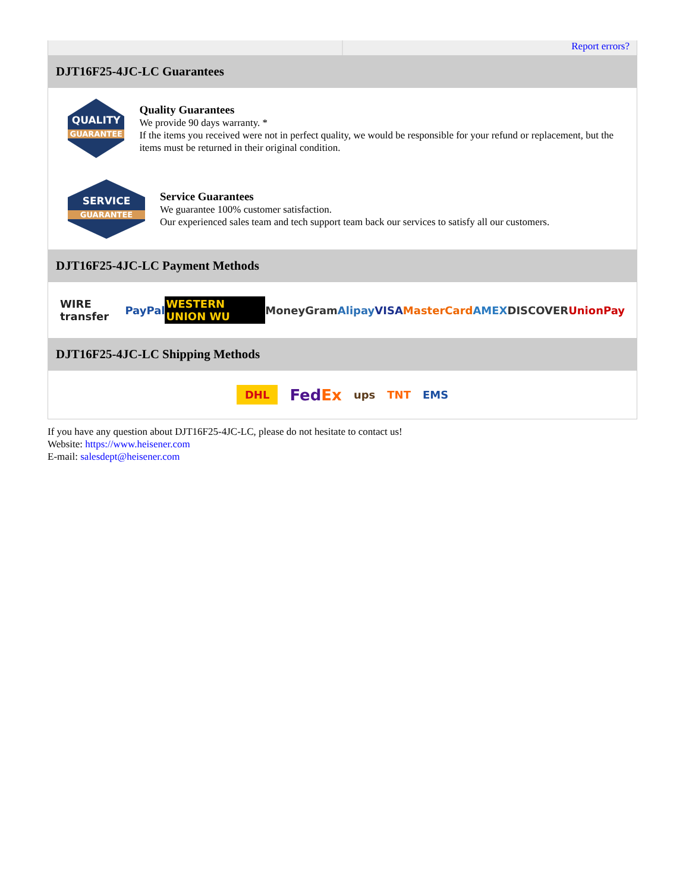Report errors?
DJT16F25-4JC-LC Guarantees
QUALITY
GUARANTEE
Quality Guarantees
We provide 90 days warranty. *
If the items you received were not in perfect quality, we would be responsible for your refund or replacement, but the items must be returned in their original condition.
SERVICE
GUARANTEE
Service Guarantees
We guarantee 100% customer satisfaction.
Our experienced sales team and tech support team back our services to satisfy all our customers.
DJT16F25-4JC-LC Payment Methods
WIRE transfer PayPal WESTERN UNION WU MoneyGram Alipay VISA MasterCard AMEX DISCOVER UnionPay
DJT16F25-4JC-LC Shipping Methods
DHL FedEx ups TNT EMS
If you have any question about DJT16F25-4JC-LC, please do not hesitate to contact us!
Website: https://www.heisener.com
E-mail: salesdept@heisener.com